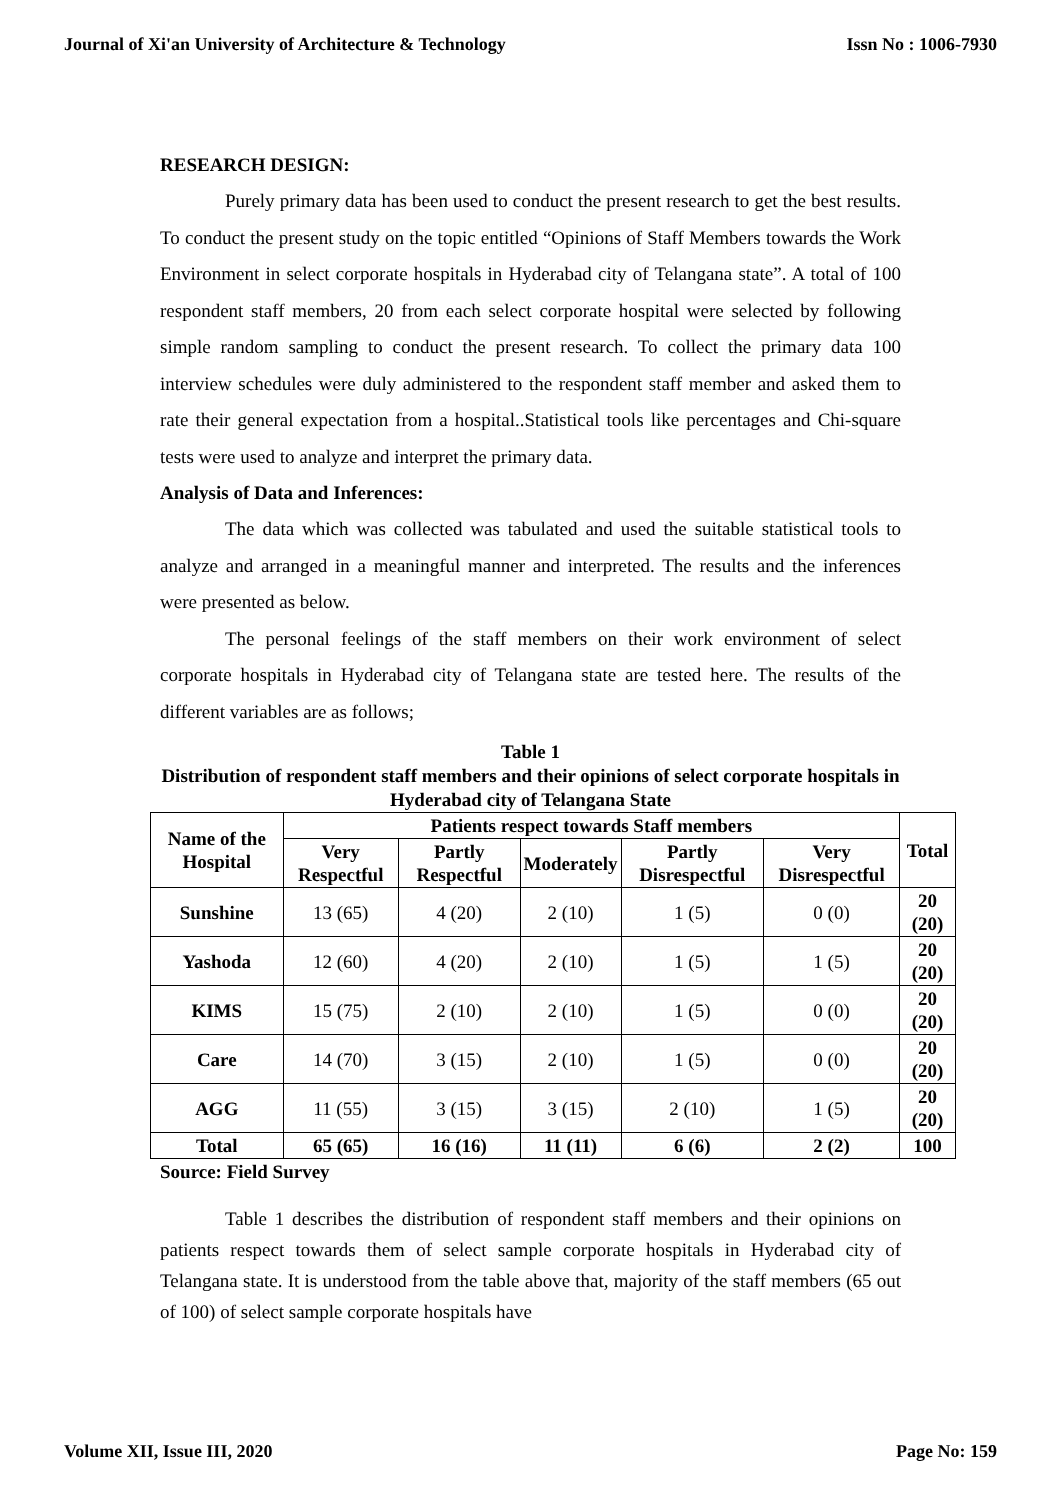Journal of Xi'an University of Architecture & Technology Issn No : 1006-7930
RESEARCH DESIGN:
Purely primary data has been used to conduct the present research to get the best results. To conduct the present study on the topic entitled “Opinions of Staff Members towards the Work Environment in select corporate hospitals in Hyderabad city of Telangana state”. A total of 100 respondent staff members, 20 from each select corporate hospital were selected by following simple random sampling to conduct the present research. To collect the primary data 100 interview schedules were duly administered to the respondent staff member and asked them to rate their general expectation from a hospital..Statistical tools like percentages and Chi-square tests were used to analyze and interpret the primary data.
Analysis of Data and Inferences:
The data which was collected was tabulated and used the suitable statistical tools to analyze and arranged in a meaningful manner and interpreted. The results and the inferences were presented as below.
The personal feelings of the staff members on their work environment of select corporate hospitals in Hyderabad city of Telangana state are tested here. The results of the different variables are as follows;
Table 1
Distribution of respondent staff members and their opinions of select corporate hospitals in Hyderabad city of Telangana State
| Name of the Hospital | Patients respect towards Staff members | | | | | Total |
| --- | --- | --- | --- | --- | --- | --- |
| | Very Respectful | Partly Respectful | Moderately | Partly Disrespectful | Very Disrespectful | |
| Sunshine | 13 (65) | 4 (20) | 2 (10) | 1 (5) | 0 (0) | 20 (20) |
| Yashoda | 12 (60) | 4 (20) | 2 (10) | 1 (5) | 1 (5) | 20 (20) |
| KIMS | 15 (75) | 2 (10) | 2 (10) | 1 (5) | 0 (0) | 20 (20) |
| Care | 14 (70) | 3 (15) | 2 (10) | 1 (5) | 0 (0) | 20 (20) |
| AGG | 11 (55) | 3 (15) | 3 (15) | 2 (10) | 1 (5) | 20 (20) |
| Total | 65 (65) | 16 (16) | 11 (11) | 6 (6) | 2 (2) | 100 |
Source: Field Survey
Table 1 describes the distribution of respondent staff members and their opinions on patients respect towards them of select sample corporate hospitals in Hyderabad city of Telangana state. It is understood from the table above that, majority of the staff members (65 out of 100) of select sample corporate hospitals have
Volume XII, Issue III, 2020 Page No: 159